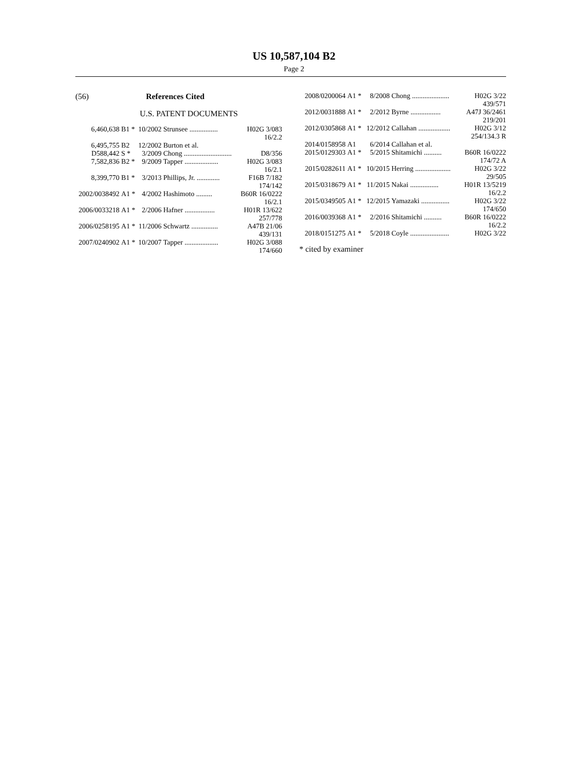US 10,587,104 B2
Page 2
(56) References Cited
U.S. PATENT DOCUMENTS
| 6,460,638 | B1 * | 10/2002 | Strunsee ................ | H02G 3/083 |
| 16/2.2 | | | | |
| 6,495,755 | B2 | 12/2002 | Burton et al. | |
| D588,442 | S * | 3/2009 | Chong ........................... | D8/356 |
| 7,582,836 | B2 * | 9/2009 | Tapper ................... | H02G 3/083 |
| 16/2.1 | | | | |
| 8,399,770 | B1 * | 3/2013 | Phillips, Jr. ............. | F16B 7/182 |
| 174/142 | | | | |
| 2002/0038492 | A1 * | 4/2002 | Hashimoto ......... | B60R 16/0222 |
| 16/2.1 | | | | |
| 2006/0033218 | A1 * | 2/2006 | Hafner ................. | H01R 13/622 |
| 257/778 | | | | |
| 2006/0258195 | A1 * | 11/2006 | Schwartz ............... | A47B 21/06 |
| 439/131 | | | | |
| 2007/0240902 | A1 * | 10/2007 | Tapper ................... | H02G 3/088 |
| 174/660 | | | | |
| 2008/0200064 | A1 * | 8/2008 | Chong ..................... | H02G 3/22 |
| 439/571 | | | | |
| 2012/0031888 | A1 * | 2/2012 | Byrne ................. | A47J 36/2461 |
| 219/201 | | | | |
| 2012/0305868 | A1 * | 12/2012 | Callahan .................. | H02G 3/12 |
| 254/134.3 R | | | | |
| 2014/0158958 | A1 | 6/2014 | Callahan et al. | |
| 2015/0129303 | A1 * | 5/2015 | Shitamichi .......... | B60R 16/0222 |
| 174/72 A | | | | |
| 2015/0282611 | A1 * | 10/2015 | Herring .................... | H02G 3/22 |
| 29/505 | | | | |
| 2015/0318679 | A1 * | 11/2015 | Nakai ................ | H01R 13/5219 |
| 16/2.2 | | | | |
| 2015/0349505 | A1 * | 12/2015 | Yamazaki ................ | H02G 3/22 |
| 174/650 | | | | |
| 2016/0039368 | A1 * | 2/2016 | Shitamichi .......... | B60R 16/0222 |
| 16/2.2 | | | | |
| 2018/0151275 | A1 * | 5/2018 | Coyle ...................... | H02G 3/22 |
* cited by examiner